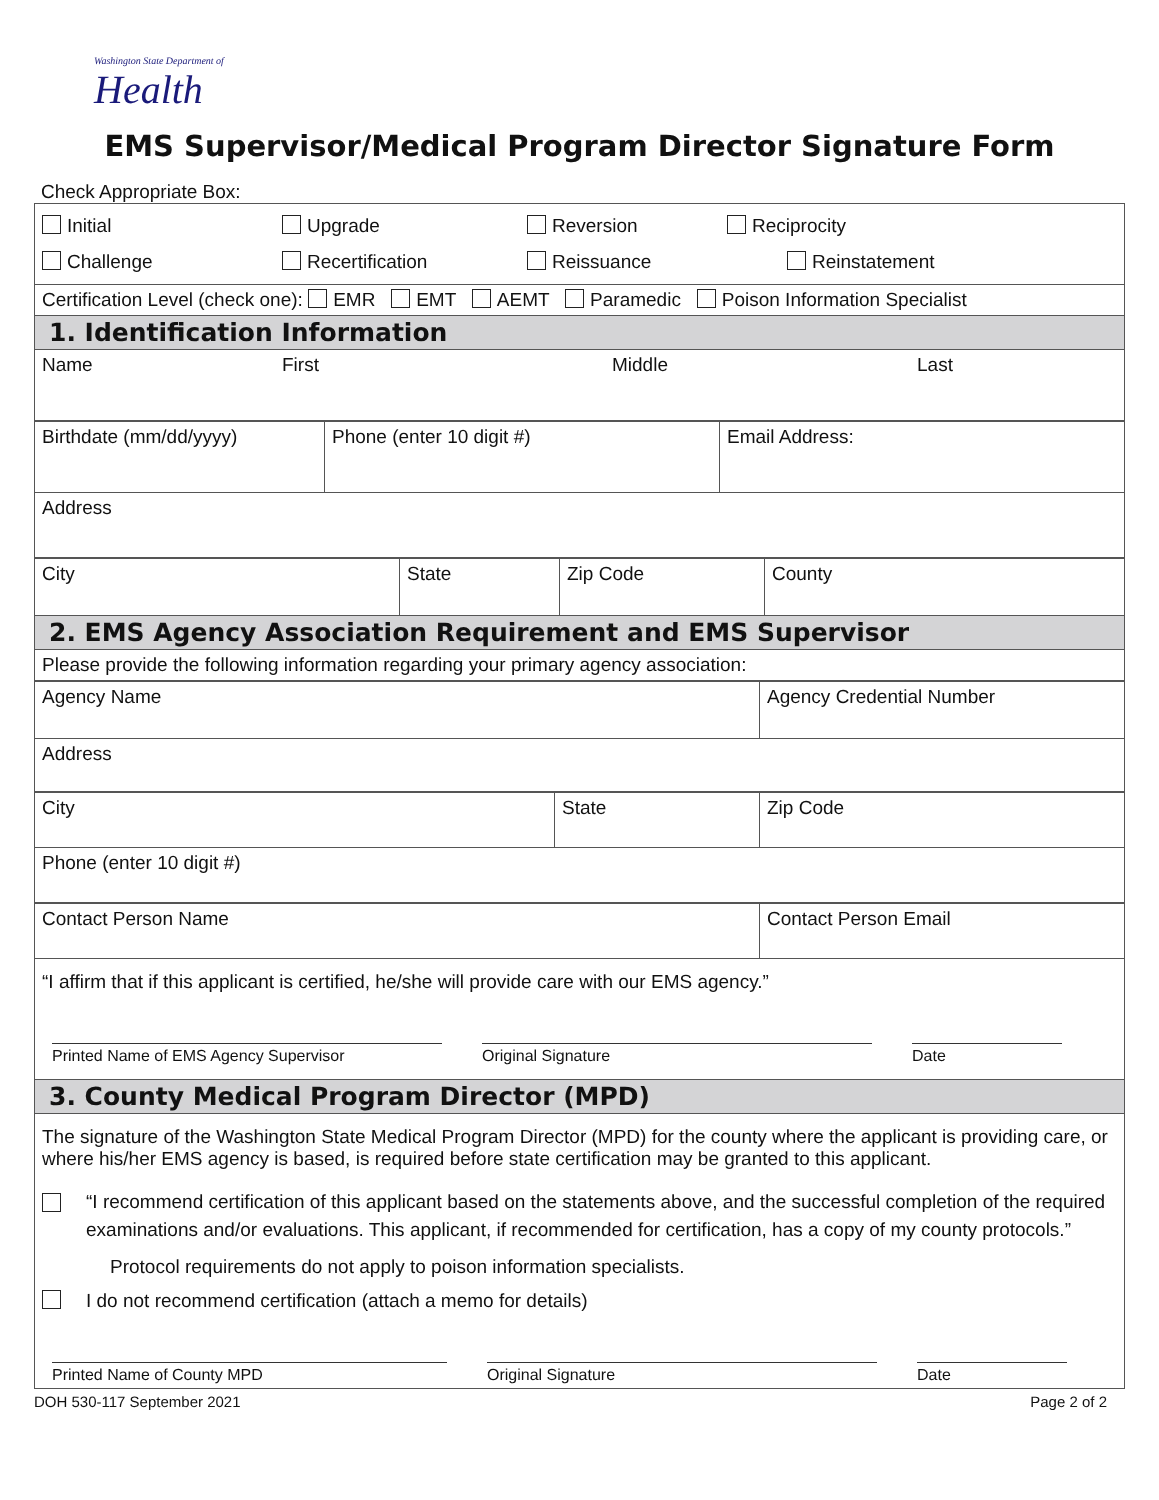Washington State Department of
Health
EMS Supervisor/Medical Program Director Signature Form
Check Appropriate Box:
| Initial Upgrade Reversion Reciprocity Challenge Recertification Reissuance Reinstatement |
| Certification Level (check one): EMR EMT AEMT Paramedic Poison Information Specialist |
| 1. Identification Information |
| Name First Middle Last |
| Birthdate (mm/dd/yyyy) | Phone (enter 10 digit #) | Email Address: |
| Address | | |
| City | State | Zip Code | County |
| 2. EMS Agency Association Requirement and EMS Supervisor | | | |
| Please provide the following information regarding your primary agency association: | | | |
| Agency Name | Agency Credential Number |
| Address | |
| City | State | Zip Code |
| Phone (enter 10 digit #) | | |
| Contact Person Name | Contact Person Email |
| “I affirm that if this applicant is certified, he/she will provide care with our EMS agency.” Printed Name of EMS Agency Supervisor Original Signature Date | |
| 3. County Medical Program Director (MPD) | |
| The signature of the Washington State Medical Program Director (MPD) for the county where the applicant is providing care, or where his/her EMS agency is based, is required before state certification may be granted to this applicant. “I recommend certification of this applicant based on the statements above, and the successful completion of the required examinations and/or evaluations. This applicant, if recommended for certification, has a copy of my county protocols.” Protocol requirements do not apply to poison information specialists. I do not recommend certification (attach a memo for details) Printed Name of County MPD Original Signature Date | |
DOH 530-117 September 2021 Page 2 of 2